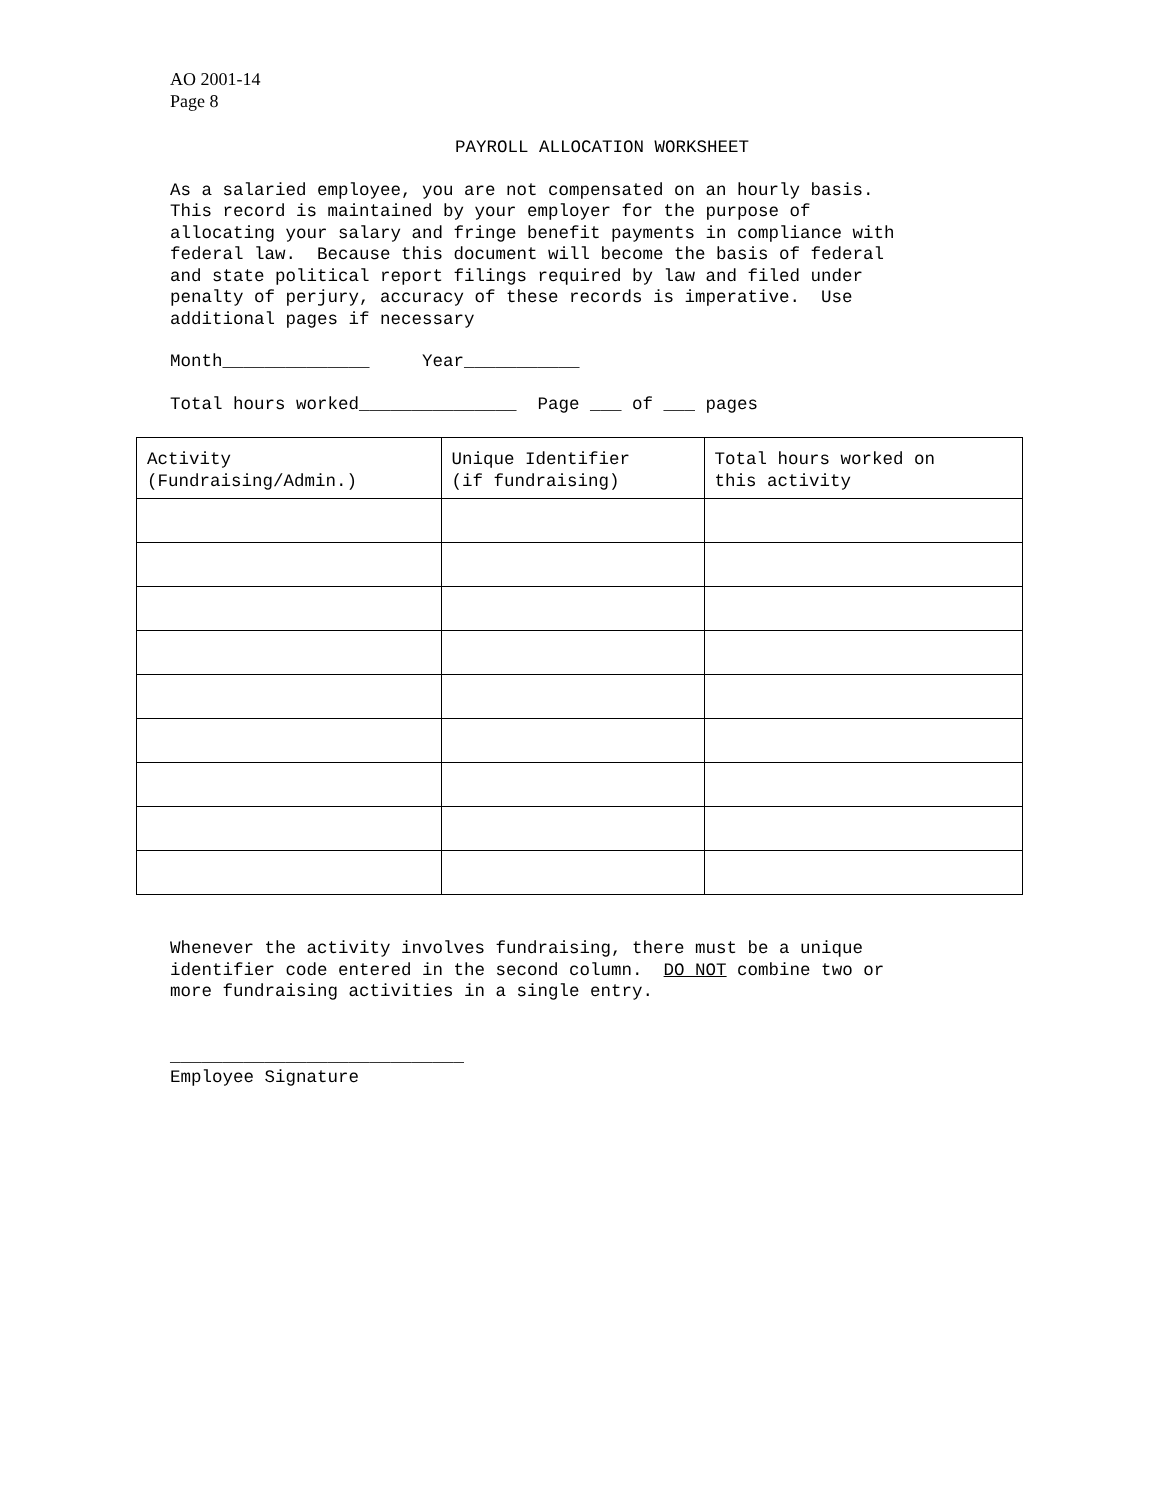AO 2001-14
Page 8
PAYROLL ALLOCATION WORKSHEET
As a salaried employee, you are not compensated on an hourly basis. This record is maintained by your employer for the purpose of allocating your salary and fringe benefit payments in compliance with federal law. Because this document will become the basis of federal and state political report filings required by law and filed under penalty of perjury, accuracy of these records is imperative. Use additional pages if necessary
Month______________ Year___________
Total hours worked_______________ Page ___ of ___ pages
| Activity (Fundraising/Admin.) | Unique Identifier (if fundraising) | Total hours worked on this activity |
| --- | --- | --- |
Whenever the activity involves fundraising, there must be a unique identifier code entered in the second column. DO NOT combine two or more fundraising activities in a single entry.
____________________________ Employee Signature